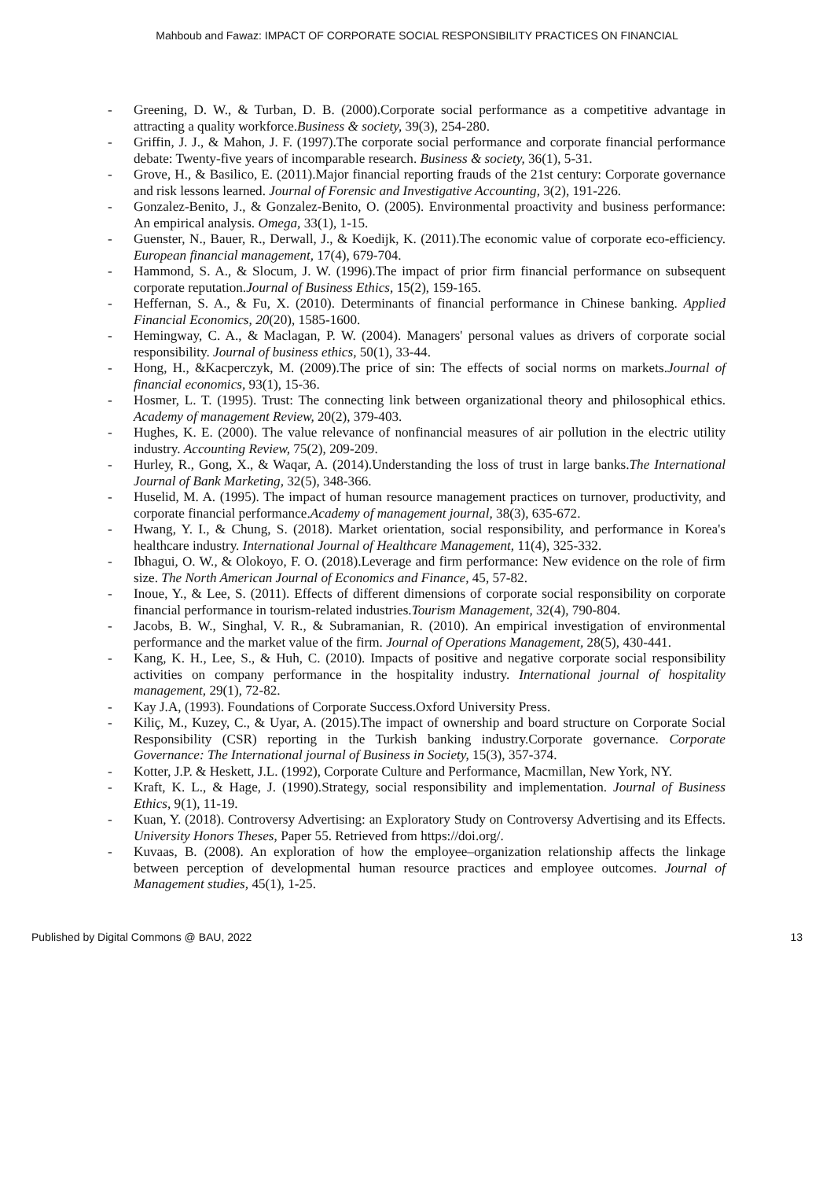Mahboub and Fawaz: IMPACT OF CORPORATE SOCIAL RESPONSIBILITY PRACTICES ON FINANCIAL
- Greening, D. W., & Turban, D. B. (2000).Corporate social performance as a competitive advantage in attracting a quality workforce.Business & society, 39(3), 254-280.
- Griffin, J. J., & Mahon, J. F. (1997).The corporate social performance and corporate financial performance debate: Twenty-five years of incomparable research. Business & society, 36(1), 5-31.
- Grove, H., & Basilico, E. (2011).Major financial reporting frauds of the 21st century: Corporate governance and risk lessons learned. Journal of Forensic and Investigative Accounting, 3(2), 191-226.
- Gonzalez-Benito, J., & Gonzalez-Benito, O. (2005). Environmental proactivity and business performance: An empirical analysis. Omega, 33(1), 1-15.
- Guenster, N., Bauer, R., Derwall, J., & Koedijk, K. (2011).The economic value of corporate eco‐efficiency. European financial management, 17(4), 679-704.
- Hammond, S. A., & Slocum, J. W. (1996).The impact of prior firm financial performance on subsequent corporate reputation.Journal of Business Ethics, 15(2), 159-165.
- Heffernan, S. A., & Fu, X. (2010). Determinants of financial performance in Chinese banking. Applied Financial Economics, 20(20), 1585-1600.
- Hemingway, C. A., & Maclagan, P. W. (2004). Managers' personal values as drivers of corporate social responsibility. Journal of business ethics, 50(1), 33-44.
- Hong, H., &Kacperczyk, M. (2009).The price of sin: The effects of social norms on markets.Journal of financial economics, 93(1), 15-36.
- Hosmer, L. T. (1995). Trust: The connecting link between organizational theory and philosophical ethics. Academy of management Review, 20(2), 379-403.
- Hughes, K. E. (2000). The value relevance of nonfinancial measures of air pollution in the electric utility industry. Accounting Review, 75(2), 209-209.
- Hurley, R., Gong, X., & Waqar, A. (2014).Understanding the loss of trust in large banks.The International Journal of Bank Marketing, 32(5), 348-366.
- Huselid, M. A. (1995). The impact of human resource management practices on turnover, productivity, and corporate financial performance.Academy of management journal, 38(3), 635-672.
- Hwang, Y. I., & Chung, S. (2018). Market orientation, social responsibility, and performance in Korea's healthcare industry. International Journal of Healthcare Management, 11(4), 325-332.
- Ibhagui, O. W., & Olokoyo, F. O. (2018).Leverage and firm performance: New evidence on the role of firm size. The North American Journal of Economics and Finance, 45, 57-82.
- Inoue, Y., & Lee, S. (2011). Effects of different dimensions of corporate social responsibility on corporate financial performance in tourism-related industries.Tourism Management, 32(4), 790-804.
- Jacobs, B. W., Singhal, V. R., & Subramanian, R. (2010). An empirical investigation of environmental performance and the market value of the firm. Journal of Operations Management, 28(5), 430-441.
- Kang, K. H., Lee, S., & Huh, C. (2010). Impacts of positive and negative corporate social responsibility activities on company performance in the hospitality industry. International journal of hospitality management, 29(1), 72-82.
- Kay J.A, (1993). Foundations of Corporate Success.Oxford University Press.
- Kiliç, M., Kuzey, C., & Uyar, A. (2015).The impact of ownership and board structure on Corporate Social Responsibility (CSR) reporting in the Turkish banking industry.Corporate governance. Corporate Governance: The International journal of Business in Society, 15(3), 357-374.
- Kotter, J.P. & Heskett, J.L. (1992), Corporate Culture and Performance, Macmillan, New York, NY.
- Kraft, K. L., & Hage, J. (1990).Strategy, social responsibility and implementation. Journal of Business Ethics, 9(1), 11-19.
- Kuan, Y. (2018). Controversy Advertising: an Exploratory Study on Controversy Advertising and its Effects. University Honors Theses, Paper 55. Retrieved from https://doi.org/.
- Kuvaas, B. (2008). An exploration of how the employee–organization relationship affects the linkage between perception of developmental human resource practices and employee outcomes. Journal of Management studies, 45(1), 1-25.
Published by Digital Commons @ BAU, 2022 13